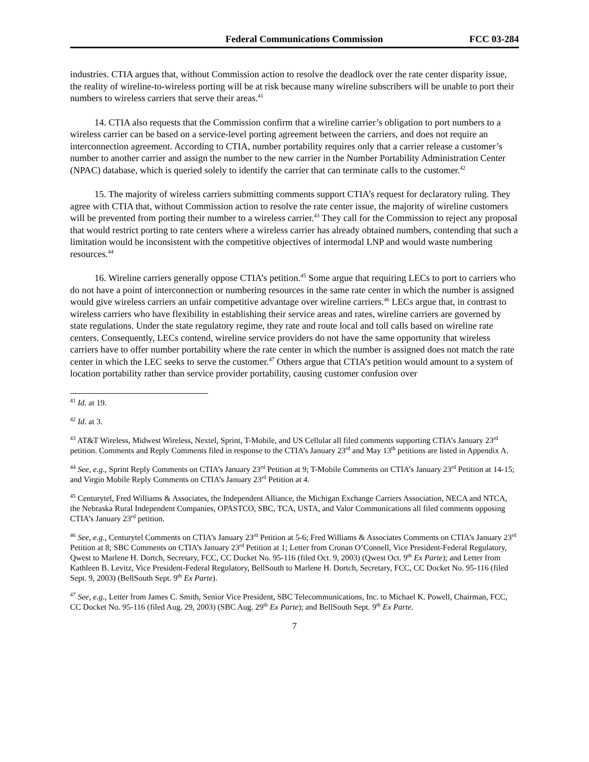Federal Communications Commission FCC 03-284
industries. CTIA argues that, without Commission action to resolve the deadlock over the rate center disparity issue, the reality of wireline-to-wireless porting will be at risk because many wireline subscribers will be unable to port their numbers to wireless carriers that serve their areas.<sup>41</sup>
14. CTIA also requests that the Commission confirm that a wireline carrier’s obligation to port numbers to a wireless carrier can be based on a service-level porting agreement between the carriers, and does not require an interconnection agreement. According to CTIA, number portability requires only that a carrier release a customer’s number to another carrier and assign the number to the new carrier in the Number Portability Administration Center (NPAC) database, which is queried solely to identify the carrier that can terminate calls to the customer.<sup>42</sup>
15. The majority of wireless carriers submitting comments support CTIA’s request for declaratory ruling. They agree with CTIA that, without Commission action to resolve the rate center issue, the majority of wireline customers will be prevented from porting their number to a wireless carrier.<sup>43</sup> They call for the Commission to reject any proposal that would restrict porting to rate centers where a wireless carrier has already obtained numbers, contending that such a limitation would be inconsistent with the competitive objectives of intermodal LNP and would waste numbering resources.<sup>44</sup>
16. Wireline carriers generally oppose CTIA’s petition.<sup>45</sup> Some argue that requiring LECs to port to carriers who do not have a point of interconnection or numbering resources in the same rate center in which the number is assigned would give wireless carriers an unfair competitive advantage over wireline carriers.<sup>46</sup> LECs argue that, in contrast to wireless carriers who have flexibility in establishing their service areas and rates, wireline carriers are governed by state regulations. Under the state regulatory regime, they rate and route local and toll calls based on wireline rate centers. Consequently, LECs contend, wireline service providers do not have the same opportunity that wireless carriers have to offer number portability where the rate center in which the number is assigned does not match the rate center in which the LEC seeks to serve the customer.<sup>47</sup> Others argue that CTIA’s petition would amount to a system of location portability rather than service provider portability, causing customer confusion over
<sup>41</sup> Id. at 19.
<sup>42</sup> Id. at 3.
<sup>43</sup> AT&T Wireless, Midwest Wireless, Nextel, Sprint, T-Mobile, and US Cellular all filed comments supporting CTIA’s January 23<sup>rd</sup> petition. Comments and Reply Comments filed in response to the CTIA’s January 23<sup>rd</sup> and May 13<sup>th</sup> petitions are listed in Appendix A.
<sup>44</sup> See, e.g., Sprint Reply Comments on CTIA’s January 23<sup>rd</sup> Petition at 9; T-Mobile Comments on CTIA’s January 23<sup>rd</sup> Petition at 14-15; and Virgin Mobile Reply Comments on CTIA’s January 23<sup>rd</sup> Petition at 4.
<sup>45</sup> Centurytel, Fred Williams & Associates, the Independent Alliance, the Michigan Exchange Carriers Association, NECA and NTCA, the Nebraska Rural Independent Companies, OPASTCO, SBC, TCA, USTA, and Valor Communications all filed comments opposing CTIA’s January 23<sup>rd</sup> petition.
<sup>46</sup> See, e.g., Centurytel Comments on CTIA’s January 23<sup>rd</sup> Petition at 5-6; Fred Williams & Associates Comments on CTIA’s January 23<sup>rd</sup> Petition at 8; SBC Comments on CTIA’s January 23<sup>rd</sup> Petition at 1; Letter from Cronan O’Connell, Vice President-Federal Regulatory, Qwest to Marlene H. Dortch, Secretary, FCC, CC Docket No. 95-116 (filed Oct. 9, 2003) (Qwest Oct. 9<sup>th</sup> Ex Parte); and Letter from Kathleen B. Levitz, Vice President-Federal Regulatory, BellSouth to Marlene H. Dortch, Secretary, FCC, CC Docket No. 95-116 (filed Sept. 9, 2003) (BellSouth Sept. 9<sup>th</sup> Ex Parte).
<sup>47</sup> See, e.g., Letter from James C. Smith, Senior Vice President, SBC Telecommunications, Inc. to Michael K. Powell, Chairman, FCC, CC Docket No. 95-116 (filed Aug. 29, 2003) (SBC Aug. 29<sup>th</sup> Ex Parte); and BellSouth Sept. 9<sup>th</sup> Ex Parte.
7